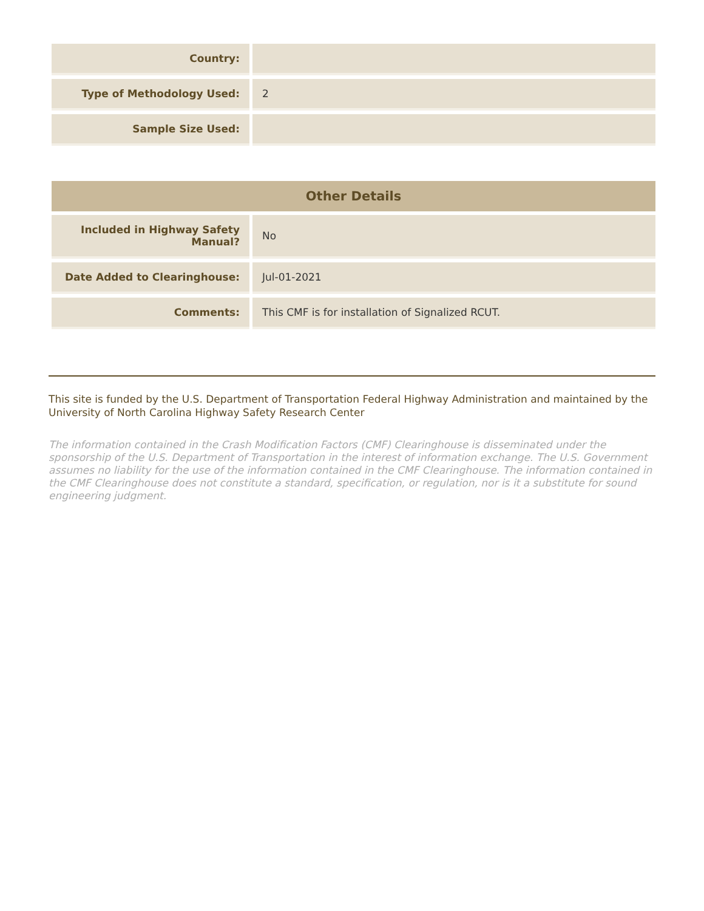| Country: | |
| Type of Methodology Used: | 2 |
| Sample Size Used: | |
| Other Details | |
| --- | --- |
| Included in Highway Safety Manual? | No |
| Date Added to Clearinghouse: | Jul-01-2021 |
| Comments: | This CMF is for installation of Signalized RCUT. |
This site is funded by the U.S. Department of Transportation Federal Highway Administration and maintained by the University of North Carolina Highway Safety Research Center
The information contained in the Crash Modification Factors (CMF) Clearinghouse is disseminated under the sponsorship of the U.S. Department of Transportation in the interest of information exchange. The U.S. Government assumes no liability for the use of the information contained in the CMF Clearinghouse. The information contained in the CMF Clearinghouse does not constitute a standard, specification, or regulation, nor is it a substitute for sound engineering judgment.